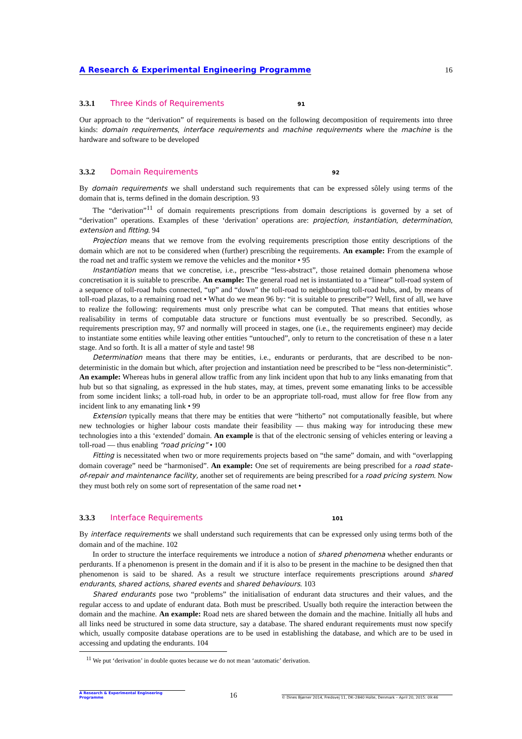A Research & Experimental Engineering Programme 16
3.3.1 Three Kinds of Requirements 91
Our approach to the “derivation” of requirements is based on the following decomposition of requirements into three kinds: domain requirements, interface requirements and machine requirements where the machine is the hardware and software to be developed
3.3.2 Domain Requirements 92
By domain requirements we shall understand such requirements that can be expressed sôlely using terms of the domain that is, terms defined in the domain description. 93
The “derivation”<sup>11</sup> of domain requirements prescriptions from domain descriptions is governed by a set of “derivation” operations. Examples of these ‘derivation’ operations are: projection, instantiation, determination, extension and fitting. 94
Projection means that we remove from the evolving requirements prescription those entity descriptions of the domain which are not to be considered when (further) prescribing the requirements. An example: From the example of the road net and traffic system we remove the vehicles and the monitor • 95
Instantiation means that we concretise, i.e., prescribe “less-abstract”, those retained domain phenomena whose concretisation it is suitable to prescribe. An example: The general road net is instantiated to a “linear” toll-road system of a sequence of toll-road hubs connected, “up” and “down” the toll-road to neighbouring toll-road hubs, and, by means of toll-road plazas, to a remaining road net • What do we mean 96 by: “it is suitable to prescribe”? Well, first of all, we have to realize the following: requirements must only prescribe what can be computed. That means that entities whose realisability in terms of computable data structure or functions must eventually be so prescribed. Secondly, as requirements prescription may, 97 and normally will proceed in stages, one (i.e., the requirements engineer) may decide to instantiate some entities while leaving other entities “untouched”, only to return to the concretisation of these n a later stage. And so forth. It is all a matter of style and taste! 98
Determination means that there may be entities, i.e., endurants or perdurants, that are described to be non-deterministic in the domain but which, after projection and instantiation need be prescribed to be “less non-deterministic”. An example: Whereas hubs in general allow traffic from any link incident upon that hub to any links emanating from that hub but so that signaling, as expressed in the hub states, may, at times, prevent some emanating links to be accessible from some incident links; a toll-road hub, in order to be an appropriate toll-road, must allow for free flow from any incident link to any emanating link • 99
Extension typically means that there may be entities that were “hitherto” not computationally feasible, but where new technologies or higher labour costs mandate their feasibility — thus making way for introducing these mew technologies into a this ‘extended’ domain. An example is that of the electronic sensing of vehicles entering or leaving a toll-road — thus enabling “road pricing” • 100
Fitting is necessitated when two or more requirements projects based on “the same” domain, and with “overlapping domain coverage” need be “harmonised”. An example: One set of requirements are being prescribed for a road state-of-repair and maintenance facility, another set of requirements are being prescribed for a road pricing system. Now they must both rely on some sort of representation of the same road net •
3.3.3 Interface Requirements 101
By interface requirements we shall understand such requirements that can be expressed only using terms both of the domain and of the machine. 102
In order to structure the interface requirements we introduce a notion of shared phenomena whether endurants or perdurants. If a phenomenon is present in the domain and if it is also to be present in the machine to be designed then that phenomenon is said to be shared. As a result we structure interface requirements prescriptions around shared endurants, shared actions, shared events and shared behaviours. 103
Shared endurants pose two “problems” the initialisation of endurant data structures and their values, and the regular access to and update of endurant data. Both must be prescribed. Usually both require the interaction between the domain and the machine. An example: Road nets are shared between the domain and the machine. Initially all hubs and all links need be structured in some data structure, say a database. The shared endurant requirements must now specify which, usually composite database operations are to be used in establishing the database, and which are to be used in accessing and updating the endurants. 104
<sup>11</sup> We put ‘derivation’ in double quotes because we do not mean ‘automatic’ derivation.
A Research & Experimental Engineering Programme 16 © Dines Bjørner 2014, Fredsvej 11, DK–2840 Holte, Denmark – April 20, 2015: 09:46